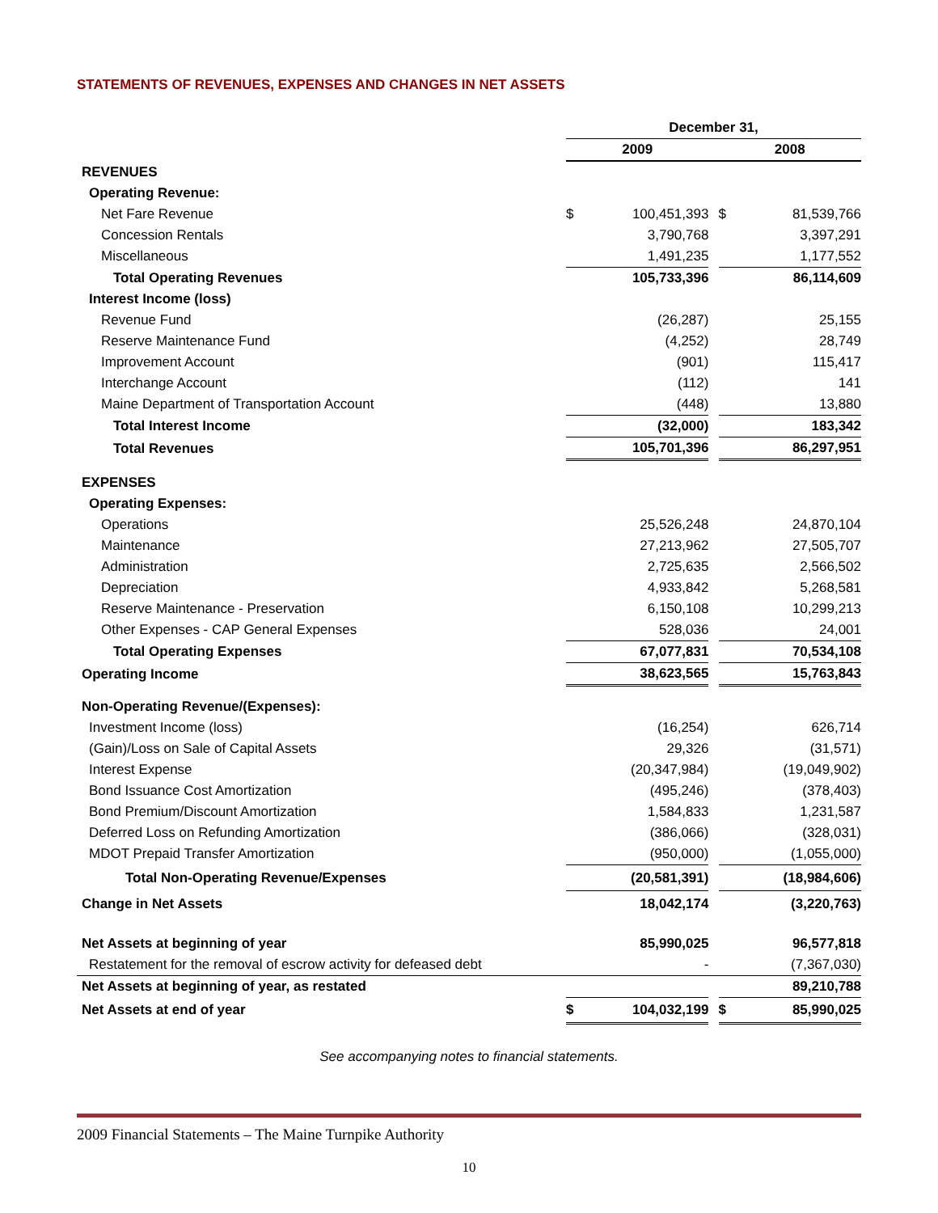STATEMENTS OF REVENUES, EXPENSES AND CHANGES IN NET ASSETS
| | December 31, | | | | |
| | 2009 | | | 2008 | |
| REVENUES | | | | | |
| Operating Revenue: | | | | | |
| Net Fare Revenue | $ | 100,451,393 | | $ | 81,539,766 |
| Concession Rentals | | 3,790,768 | | | 3,397,291 |
| Miscellaneous | | 1,491,235 | | | 1,177,552 |
| Total Operating Revenues | | 105,733,396 | | | 86,114,609 |
| Interest Income (loss) | | | | | |
| Revenue Fund | | (26,287) | | | 25,155 |
| Reserve Maintenance Fund | | (4,252) | | | 28,749 |
| Improvement Account | | (901) | | | 115,417 |
| Interchange Account | | (112) | | | 141 |
| Maine Department of Transportation Account | | (448) | | | 13,880 |
| Total Interest Income | | (32,000) | | | 183,342 |
| Total Revenues | | 105,701,396 | | | 86,297,951 |
| EXPENSES | | | | | |
| Operating Expenses: | | | | | |
| Operations | | 25,526,248 | | | 24,870,104 |
| Maintenance | | 27,213,962 | | | 27,505,707 |
| Administration | | 2,725,635 | | | 2,566,502 |
| Depreciation | | 4,933,842 | | | 5,268,581 |
| Reserve Maintenance - Preservation | | 6,150,108 | | | 10,299,213 |
| Other Expenses - CAP General Expenses | | 528,036 | | | 24,001 |
| Total Operating Expenses | | 67,077,831 | | | 70,534,108 |
| Operating Income | | 38,623,565 | | | 15,763,843 |
| Non-Operating Revenue/(Expenses): | | | | | |
| Investment Income (loss) | | (16,254) | | | 626,714 |
| (Gain)/Loss on Sale of Capital Assets | | 29,326 | | | (31,571) |
| Interest Expense | | (20,347,984) | | | (19,049,902) |
| Bond Issuance Cost Amortization | | (495,246) | | | (378,403) |
| Bond Premium/Discount Amortization | | 1,584,833 | | | 1,231,587 |
| Deferred Loss on Refunding Amortization | | (386,066) | | | (328,031) |
| MDOT Prepaid Transfer Amortization | | (950,000) | | | (1,055,000) |
| Total Non-Operating Revenue/Expenses | | (20,581,391) | | | (18,984,606) |
| Change in Net Assets | | 18,042,174 | | | (3,220,763) |
| Net Assets at beginning of year | | 85,990,025 | | | 96,577,818 |
| Restatement for the removal of escrow activity for defeased debt | | - | | | (7,367,030) |
| Net Assets at beginning of year, as restated | | | | | 89,210,788 |
| Net Assets at end of year | $ | 104,032,199 | | $ | 85,990,025 |
See accompanying notes to financial statements.
2009 Financial Statements – The Maine Turnpike Authority
10